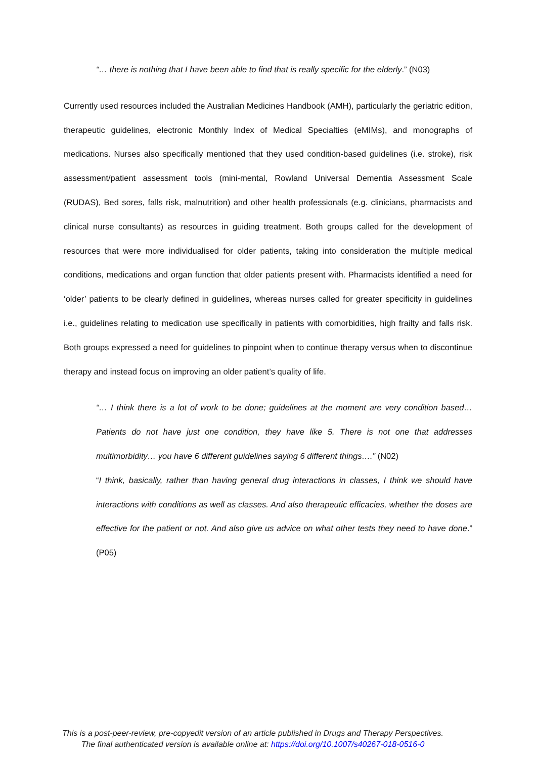“… there is nothing that I have been able to find that is really specific for the elderly.” (N03)
Currently used resources included the Australian Medicines Handbook (AMH), particularly the geriatric edition, therapeutic guidelines, electronic Monthly Index of Medical Specialties (eMIMs), and monographs of medications. Nurses also specifically mentioned that they used condition-based guidelines (i.e. stroke), risk assessment/patient assessment tools (mini-mental, Rowland Universal Dementia Assessment Scale (RUDAS), Bed sores, falls risk, malnutrition) and other health professionals (e.g. clinicians, pharmacists and clinical nurse consultants) as resources in guiding treatment. Both groups called for the development of resources that were more individualised for older patients, taking into consideration the multiple medical conditions, medications and organ function that older patients present with. Pharmacists identified a need for ‘older’ patients to be clearly defined in guidelines, whereas nurses called for greater specificity in guidelines i.e., guidelines relating to medication use specifically in patients with comorbidities, high frailty and falls risk. Both groups expressed a need for guidelines to pinpoint when to continue therapy versus when to discontinue therapy and instead focus on improving an older patient’s quality of life.
“… I think there is a lot of work to be done; guidelines at the moment are very condition based… Patients do not have just one condition, they have like 5. There is not one that addresses multimorbidity… you have 6 different guidelines saying 6 different things….” (N02)
“I think, basically, rather than having general drug interactions in classes, I think we should have interactions with conditions as well as classes. And also therapeutic efficacies, whether the doses are effective for the patient or not. And also give us advice on what other tests they need to have done.” (P05)
This is a post-peer-review, pre-copyedit version of an article published in Drugs and Therapy Perspectives.
The final authenticated version is available online at: https://doi.org/10.1007/s40267-018-0516-0